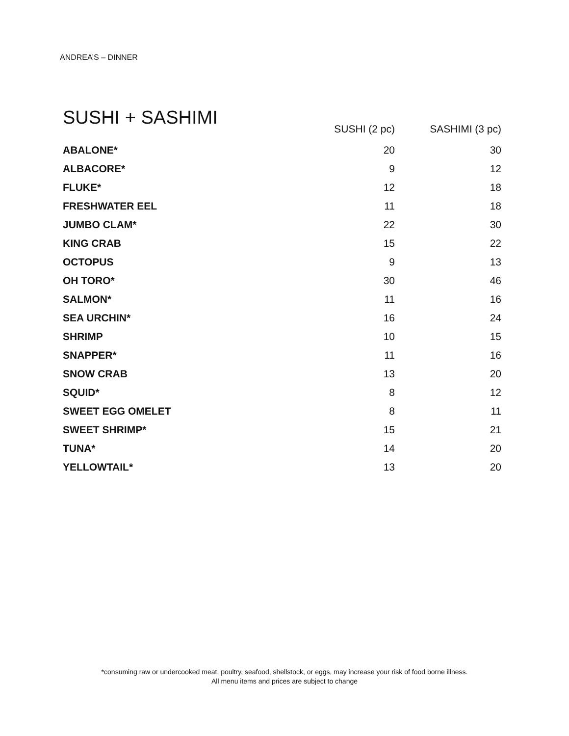ANDREA’S – DINNER
SUSHI + SASHIMI
| | SUSHI (2 pc) | SASHIMI (3 pc) |
| --- | --- | --- |
| ABALONE* | 20 | 30 |
| ALBACORE* | 9 | 12 |
| FLUKE* | 12 | 18 |
| FRESHWATER EEL | 11 | 18 |
| JUMBO CLAM* | 22 | 30 |
| KING CRAB | 15 | 22 |
| OCTOPUS | 9 | 13 |
| OH TORO* | 30 | 46 |
| SALMON* | 11 | 16 |
| SEA URCHIN* | 16 | 24 |
| SHRIMP | 10 | 15 |
| SNAPPER* | 11 | 16 |
| SNOW CRAB | 13 | 20 |
| SQUID* | 8 | 12 |
| SWEET EGG OMELET | 8 | 11 |
| SWEET SHRIMP* | 15 | 21 |
| TUNA* | 14 | 20 |
| YELLOWTAIL* | 13 | 20 |
*consuming raw or undercooked meat, poultry, seafood, shellstock, or eggs, may increase your risk of food borne illness.
All menu items and prices are subject to change